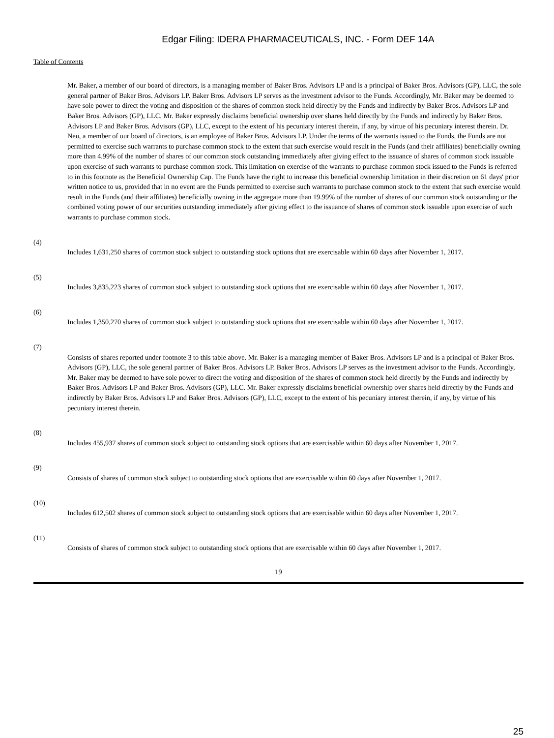Edgar Filing: IDERA PHARMACEUTICALS, INC. - Form DEF 14A
Table of Contents
Mr. Baker, a member of our board of directors, is a managing member of Baker Bros. Advisors LP and is a principal of Baker Bros. Advisors (GP), LLC, the sole general partner of Baker Bros. Advisors LP. Baker Bros. Advisors LP serves as the investment advisor to the Funds. Accordingly, Mr. Baker may be deemed to have sole power to direct the voting and disposition of the shares of common stock held directly by the Funds and indirectly by Baker Bros. Advisors LP and Baker Bros. Advisors (GP), LLC. Mr. Baker expressly disclaims beneficial ownership over shares held directly by the Funds and indirectly by Baker Bros. Advisors LP and Baker Bros. Advisors (GP), LLC, except to the extent of his pecuniary interest therein, if any, by virtue of his pecuniary interest therein. Dr. Neu, a member of our board of directors, is an employee of Baker Bros. Advisors LP. Under the terms of the warrants issued to the Funds, the Funds are not permitted to exercise such warrants to purchase common stock to the extent that such exercise would result in the Funds (and their affiliates) beneficially owning more than 4.99% of the number of shares of our common stock outstanding immediately after giving effect to the issuance of shares of common stock issuable upon exercise of such warrants to purchase common stock. This limitation on exercise of the warrants to purchase common stock issued to the Funds is referred to in this footnote as the Beneficial Ownership Cap. The Funds have the right to increase this beneficial ownership limitation in their discretion on 61 days' prior written notice to us, provided that in no event are the Funds permitted to exercise such warrants to purchase common stock to the extent that such exercise would result in the Funds (and their affiliates) beneficially owning in the aggregate more than 19.99% of the number of shares of our common stock outstanding or the combined voting power of our securities outstanding immediately after giving effect to the issuance of shares of common stock issuable upon exercise of such warrants to purchase common stock.
(4)
Includes 1,631,250 shares of common stock subject to outstanding stock options that are exercisable within 60 days after November 1, 2017.
(5)
Includes 3,835,223 shares of common stock subject to outstanding stock options that are exercisable within 60 days after November 1, 2017.
(6)
Includes 1,350,270 shares of common stock subject to outstanding stock options that are exercisable within 60 days after November 1, 2017.
(7)
Consists of shares reported under footnote 3 to this table above. Mr. Baker is a managing member of Baker Bros. Advisors LP and is a principal of Baker Bros. Advisors (GP), LLC, the sole general partner of Baker Bros. Advisors LP. Baker Bros. Advisors LP serves as the investment advisor to the Funds. Accordingly, Mr. Baker may be deemed to have sole power to direct the voting and disposition of the shares of common stock held directly by the Funds and indirectly by Baker Bros. Advisors LP and Baker Bros. Advisors (GP), LLC. Mr. Baker expressly disclaims beneficial ownership over shares held directly by the Funds and indirectly by Baker Bros. Advisors LP and Baker Bros. Advisors (GP), LLC, except to the extent of his pecuniary interest therein, if any, by virtue of his pecuniary interest therein.
(8)
Includes 455,937 shares of common stock subject to outstanding stock options that are exercisable within 60 days after November 1, 2017.
(9)
Consists of shares of common stock subject to outstanding stock options that are exercisable within 60 days after November 1, 2017.
(10)
Includes 612,502 shares of common stock subject to outstanding stock options that are exercisable within 60 days after November 1, 2017.
(11)
Consists of shares of common stock subject to outstanding stock options that are exercisable within 60 days after November 1, 2017.
19
25